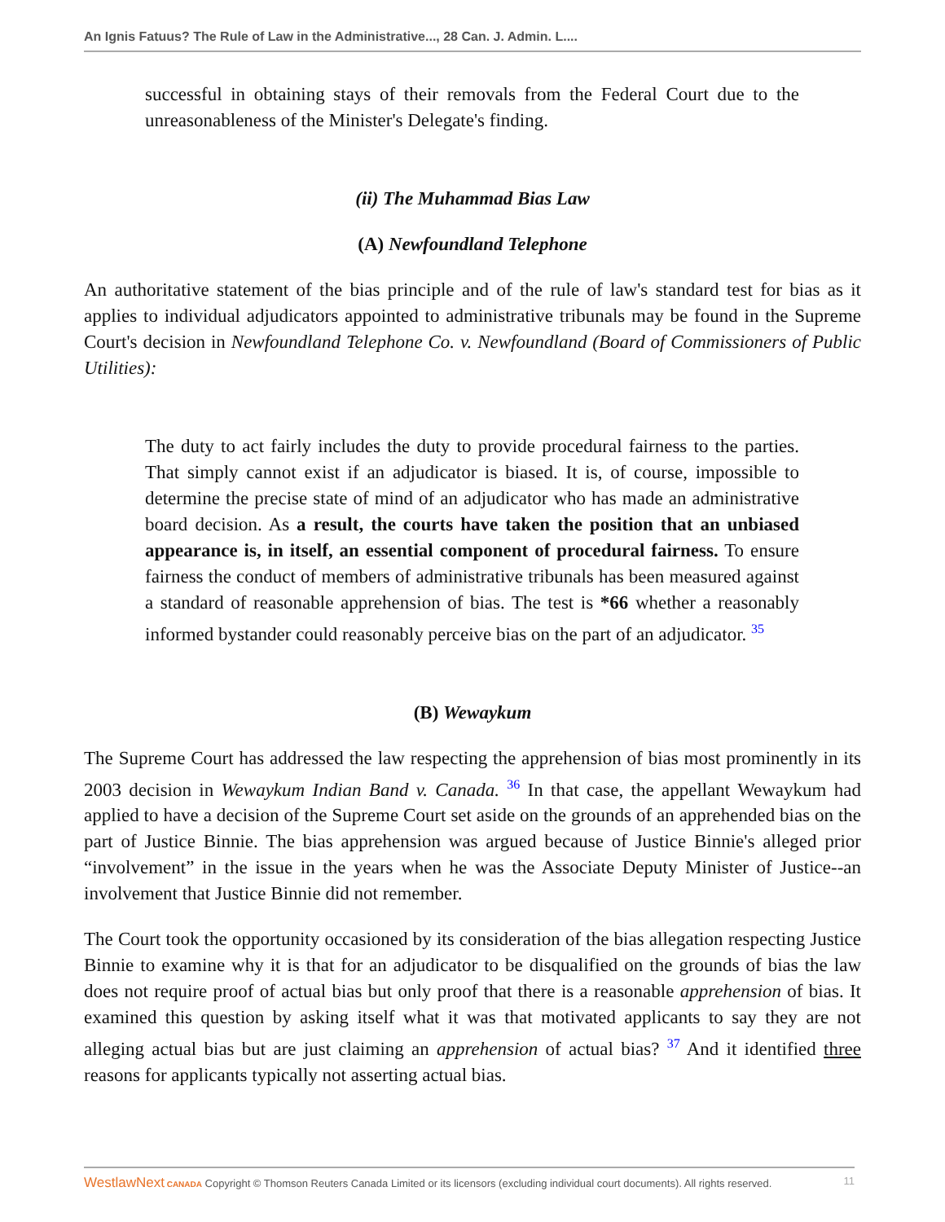An Ignis Fatuus? The Rule of Law in the Administrative..., 28 Can. J. Admin. L....
successful in obtaining stays of their removals from the Federal Court due to the unreasonableness of the Minister's Delegate's finding.
(ii) The Muhammad Bias Law
(A) Newfoundland Telephone
An authoritative statement of the bias principle and of the rule of law's standard test for bias as it applies to individual adjudicators appointed to administrative tribunals may be found in the Supreme Court's decision in Newfoundland Telephone Co. v. Newfoundland (Board of Commissioners of Public Utilities):
The duty to act fairly includes the duty to provide procedural fairness to the parties. That simply cannot exist if an adjudicator is biased. It is, of course, impossible to determine the precise state of mind of an adjudicator who has made an administrative board decision. As a result, the courts have taken the position that an unbiased appearance is, in itself, an essential component of procedural fairness. To ensure fairness the conduct of members of administrative tribunals has been measured against a standard of reasonable apprehension of bias. The test is *66 whether a reasonably informed bystander could reasonably perceive bias on the part of an adjudicator. <sup>35</sup>
(B) Wewaykum
The Supreme Court has addressed the law respecting the apprehension of bias most prominently in its 2003 decision in Wewaykum Indian Band v. Canada. <sup>36</sup> In that case, the appellant Wewaykum had applied to have a decision of the Supreme Court set aside on the grounds of an apprehended bias on the part of Justice Binnie. The bias apprehension was argued because of Justice Binnie's alleged prior “involvement” in the issue in the years when he was the Associate Deputy Minister of Justice--an involvement that Justice Binnie did not remember.
The Court took the opportunity occasioned by its consideration of the bias allegation respecting Justice Binnie to examine why it is that for an adjudicator to be disqualified on the grounds of bias the law does not require proof of actual bias but only proof that there is a reasonable apprehension of bias. It examined this question by asking itself what it was that motivated applicants to say they are not alleging actual bias but are just claiming an apprehension of actual bias? <sup>37</sup> And it identified three reasons for applicants typically not asserting actual bias.
WestlawNext CANADA Copyright © Thomson Reuters Canada Limited or its licensors (excluding individual court documents). All rights reserved. 11